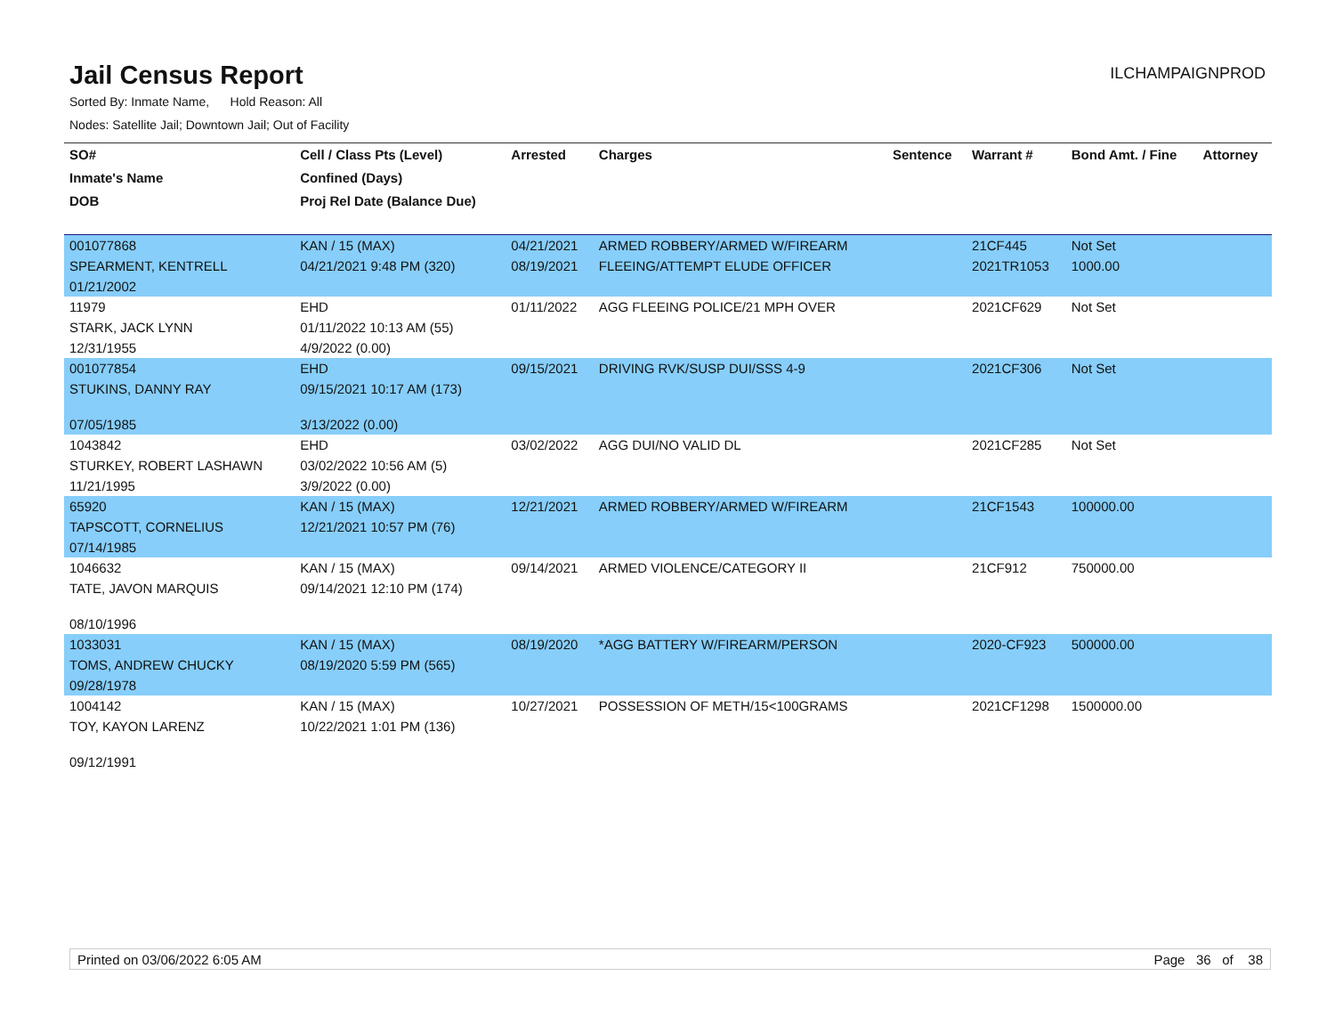Jail Census Report
ILCHAMPAIGNPROD
Sorted By: Inmate Name, Hold Reason: All
Nodes: Satellite Jail; Downtown Jail; Out of Facility
| SO# | Cell / Class Pts (Level) | Arrested | Charges | Sentence | Warrant # | Bond Amt. / Fine | Attorney |
| --- | --- | --- | --- | --- | --- | --- | --- |
| Inmate's Name | Confined (Days) | | | | | | |
| DOB | Proj Rel Date (Balance Due) | | | | | | |
| 001077868 | KAN / 15 (MAX) | 04/21/2021 | ARMED ROBBERY/ARMED W/FIREARM | | 21CF445 | Not Set | |
| SPEARMENT, KENTRELL | 04/21/2021 9:48 PM (320) | 08/19/2021 | FLEEING/ATTEMPT ELUDE OFFICER | | 2021TR1053 | 1000.00 | |
| 01/21/2002 | | | | | | | |
| 11979 | EHD | 01/11/2022 | AGG FLEEING POLICE/21 MPH OVER | | 2021CF629 | Not Set | |
| STARK, JACK LYNN | 01/11/2022 10:13 AM (55) | | | | | | |
| 12/31/1955 | 4/9/2022 (0.00) | | | | | | |
| 001077854 | EHD | 09/15/2021 | DRIVING RVK/SUSP DUI/SSS 4-9 | | 2021CF306 | Not Set | |
| STUKINS, DANNY RAY | 09/15/2021 10:17 AM (173) | | | | | | |
| 07/05/1985 | 3/13/2022 (0.00) | | | | | | |
| 1043842 | EHD | 03/02/2022 | AGG DUI/NO VALID DL | | 2021CF285 | Not Set | |
| STURKEY, ROBERT LASHAWN | 03/02/2022 10:56 AM (5) | | | | | | |
| 11/21/1995 | 3/9/2022 (0.00) | | | | | | |
| 65920 | KAN / 15 (MAX) | 12/21/2021 | ARMED ROBBERY/ARMED W/FIREARM | | 21CF1543 | 100000.00 | |
| TAPSCOTT, CORNELIUS | 12/21/2021 10:57 PM (76) | | | | | | |
| 07/14/1985 | | | | | | | |
| 1046632 | KAN / 15 (MAX) | 09/14/2021 | ARMED VIOLENCE/CATEGORY II | | 21CF912 | 750000.00 | |
| TATE, JAVON MARQUIS | 09/14/2021 12:10 PM (174) | | | | | | |
| 08/10/1996 | | | | | | | |
| 1033031 | KAN / 15 (MAX) | 08/19/2020 | *AGG BATTERY W/FIREARM/PERSON | | 2020-CF923 | 500000.00 | |
| TOMS, ANDREW CHUCKY | 08/19/2020 5:59 PM (565) | | | | | | |
| 09/28/1978 | | | | | | | |
| 1004142 | KAN / 15 (MAX) | 10/27/2021 | POSSESSION OF METH/15<100GRAMS | | 2021CF1298 | 1500000.00 | |
| TOY, KAYON LARENZ | 10/22/2021 1:01 PM (136) | | | | | | |
| 09/12/1991 | | | | | | | |
Printed on 03/06/2022 6:05 AM Page 36 of 38